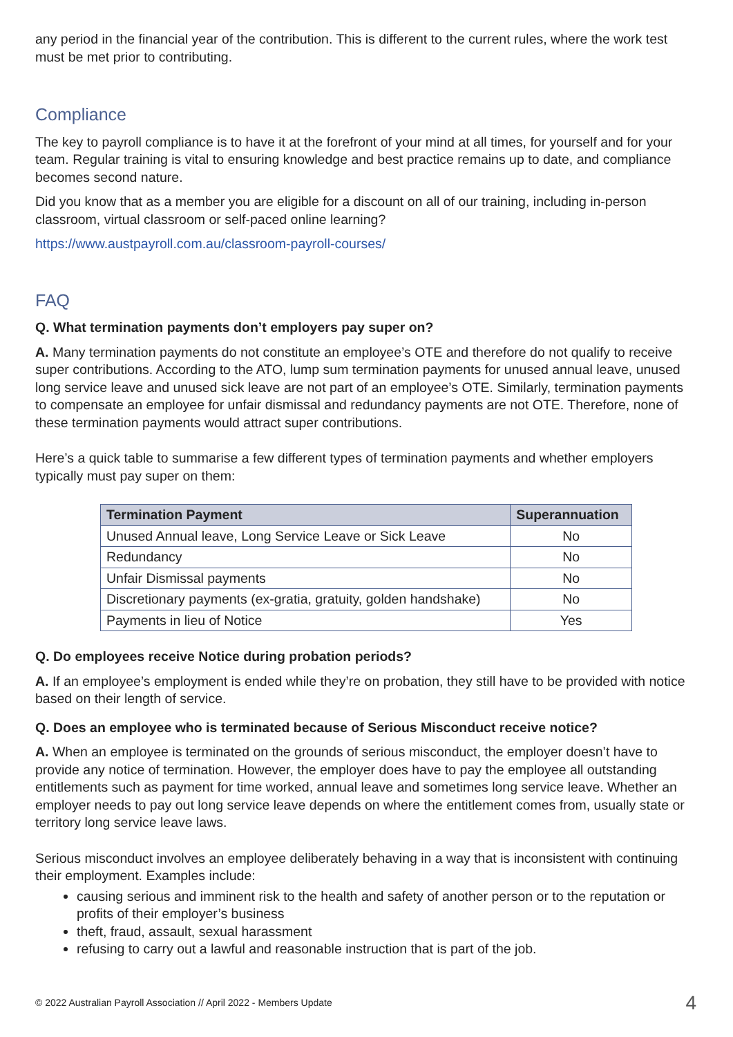any period in the financial year of the contribution. This is different to the current rules, where the work test must be met prior to contributing.
Compliance
The key to payroll compliance is to have it at the forefront of your mind at all times, for yourself and for your team. Regular training is vital to ensuring knowledge and best practice remains up to date, and compliance becomes second nature.
Did you know that as a member you are eligible for a discount on all of our training, including in-person classroom, virtual classroom or self-paced online learning?
https://www.austpayroll.com.au/classroom-payroll-courses/
FAQ
Q. What termination payments don’t employers pay super on?
A. Many termination payments do not constitute an employee’s OTE and therefore do not qualify to receive super contributions. According to the ATO, lump sum termination payments for unused annual leave, unused long service leave and unused sick leave are not part of an employee’s OTE. Similarly, termination payments to compensate an employee for unfair dismissal and redundancy payments are not OTE. Therefore, none of these termination payments would attract super contributions.
Here’s a quick table to summarise a few different types of termination payments and whether employers typically must pay super on them:
| Termination Payment | Superannuation |
| --- | --- |
| Unused Annual leave, Long Service Leave or Sick Leave | No |
| Redundancy | No |
| Unfair Dismissal payments | No |
| Discretionary payments (ex-gratia, gratuity, golden handshake) | No |
| Payments in lieu of Notice | Yes |
Q. Do employees receive Notice during probation periods?
A. If an employee’s employment is ended while they’re on probation, they still have to be provided with notice based on their length of service.
Q. Does an employee who is terminated because of Serious Misconduct receive notice?
A. When an employee is terminated on the grounds of serious misconduct, the employer doesn’t have to provide any notice of termination. However, the employer does have to pay the employee all outstanding entitlements such as payment for time worked, annual leave and sometimes long service leave. Whether an employer needs to pay out long service leave depends on where the entitlement comes from, usually state or territory long service leave laws.
Serious misconduct involves an employee deliberately behaving in a way that is inconsistent with continuing their employment. Examples include:
causing serious and imminent risk to the health and safety of another person or to the reputation or profits of their employer’s business
theft, fraud, assault, sexual harassment
refusing to carry out a lawful and reasonable instruction that is part of the job.
© 2022 Australian Payroll Association // April 2022 - Members Update 4